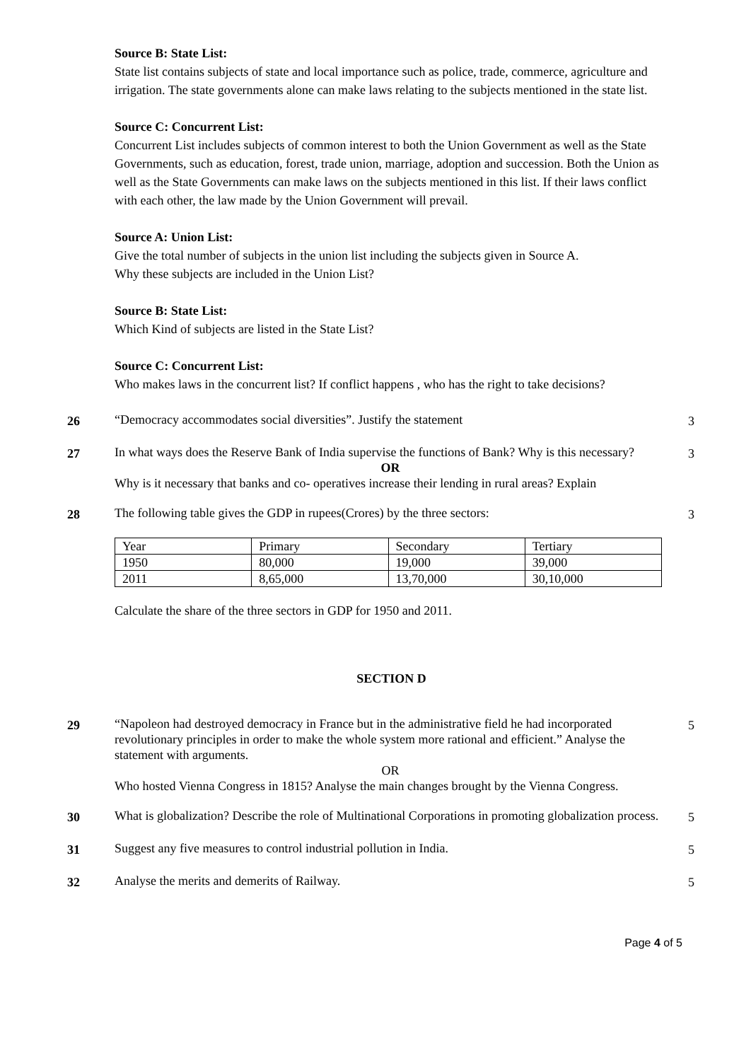Source B: State List:
State list contains subjects of state and local importance such as police, trade, commerce, agriculture and irrigation. The state governments alone can make laws relating to the subjects mentioned in the state list.
Source C: Concurrent List:
Concurrent List includes subjects of common interest to both the Union Government as well as the State Governments, such as education, forest, trade union, marriage, adoption and succession. Both the Union as well as the State Governments can make laws on the subjects mentioned in this list. If their laws conflict with each other, the law made by the Union Government will prevail.
Source A: Union List:
Give the total number of subjects in the union list including the subjects given in Source A.
Why these subjects are included in the Union List?
Source B: State List:
Which Kind of subjects are listed in the State List?
Source C: Concurrent List:
Who makes laws in the concurrent list? If conflict happens , who has the right to take decisions?
26
“Democracy accommodates social diversities”. Justify the statement
3
27
In what ways does the Reserve Bank of India supervise the functions of Bank? Why is this necessary?
OR
Why is it necessary that banks and co- operatives increase their lending in rural areas? Explain
3
28
The following table gives the GDP in rupees(Crores) by the three sectors:
3
| Year | Primary | Secondary | Tertiary |
| 1950 | 80,000 | 19,000 | 39,000 |
| 2011 | 8,65,000 | 13,70,000 | 30,10,000 |
Calculate the share of the three sectors in GDP for 1950 and 2011.
SECTION D
29
“Napoleon had destroyed democracy in France but in the administrative field he had incorporated revolutionary principles in order to make the whole system more rational and efficient.” Analyse the statement with arguments.
OR
Who hosted Vienna Congress in 1815? Analyse the main changes brought by the Vienna Congress.
5
30
What is globalization? Describe the role of Multinational Corporations in promoting globalization process.
5
31
Suggest any five measures to control industrial pollution in India.
5
32
Analyse the merits and demerits of Railway.
5
Page 4 of 5